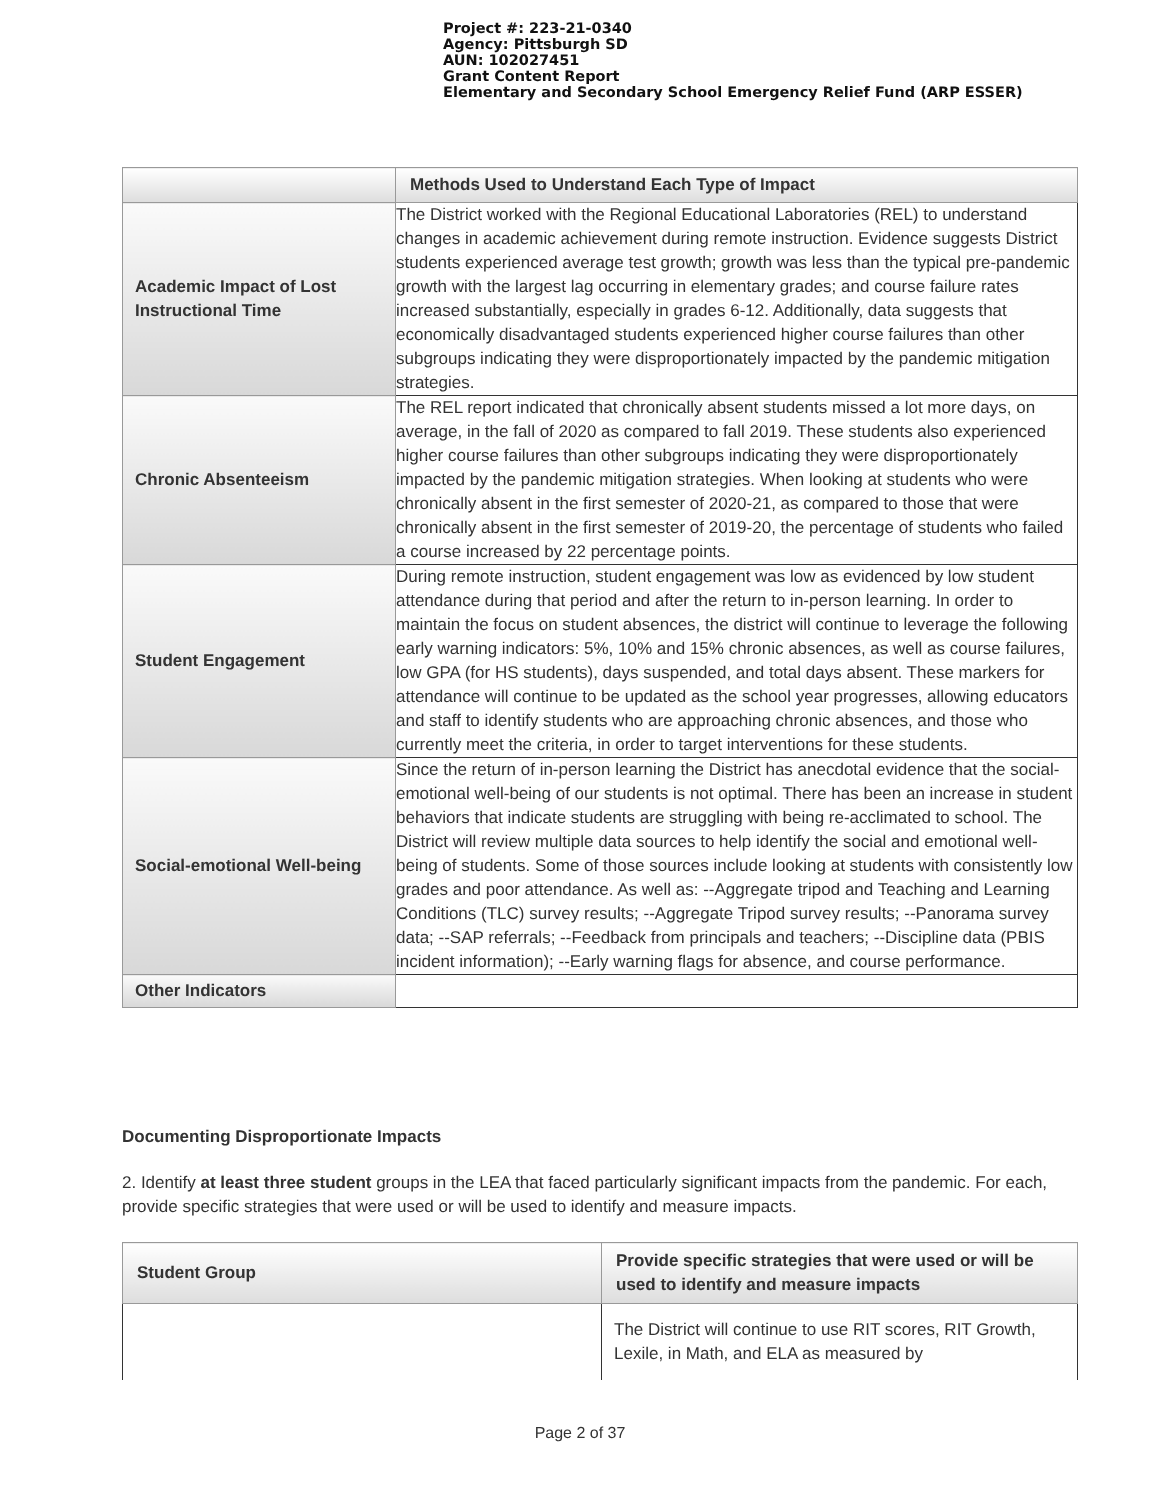Project #: 223-21-0340
Agency: Pittsburgh SD
AUN: 102027451
Grant Content Report
Elementary and Secondary School Emergency Relief Fund (ARP ESSER)
| | Methods Used to Understand Each Type of Impact |
| --- | --- |
| Academic Impact of Lost Instructional Time | The District worked with the Regional Educational Laboratories (REL) to understand changes in academic achievement during remote instruction. Evidence suggests District students experienced average test growth; growth was less than the typical pre-pandemic growth with the largest lag occurring in elementary grades; and course failure rates increased substantially, especially in grades 6-12. Additionally, data suggests that economically disadvantaged students experienced higher course failures than other subgroups indicating they were disproportionately impacted by the pandemic mitigation strategies. |
| Chronic Absenteeism | The REL report indicated that chronically absent students missed a lot more days, on average, in the fall of 2020 as compared to fall 2019. These students also experienced higher course failures than other subgroups indicating they were disproportionately impacted by the pandemic mitigation strategies. When looking at students who were chronically absent in the first semester of 2020-21, as compared to those that were chronically absent in the first semester of 2019-20, the percentage of students who failed a course increased by 22 percentage points. |
| Student Engagement | During remote instruction, student engagement was low as evidenced by low student attendance during that period and after the return to in-person learning. In order to maintain the focus on student absences, the district will continue to leverage the following early warning indicators: 5%, 10% and 15% chronic absences, as well as course failures, low GPA (for HS students), days suspended, and total days absent. These markers for attendance will continue to be updated as the school year progresses, allowing educators and staff to identify students who are approaching chronic absences, and those who currently meet the criteria, in order to target interventions for these students. |
| Social-emotional Well-being | Since the return of in-person learning the District has anecdotal evidence that the social-emotional well-being of our students is not optimal. There has been an increase in student behaviors that indicate students are struggling with being re-acclimated to school. The District will review multiple data sources to help identify the social and emotional well-being of students. Some of those sources include looking at students with consistently low grades and poor attendance. As well as: --Aggregate tripod and Teaching and Learning Conditions (TLC) survey results; --Aggregate Tripod survey results; --Panorama survey data; --SAP referrals; --Feedback from principals and teachers; --Discipline data (PBIS incident information); --Early warning flags for absence, and course performance. |
| Other Indicators | |
Documenting Disproportionate Impacts
2. Identify at least three student groups in the LEA that faced particularly significant impacts from the pandemic. For each, provide specific strategies that were used or will be used to identify and measure impacts.
| Student Group | Provide specific strategies that were used or will be used to identify and measure impacts |
| --- | --- |
| | The District will continue to use RIT scores, RIT Growth, Lexile, in Math, and ELA as measured by |
Page 2 of 37